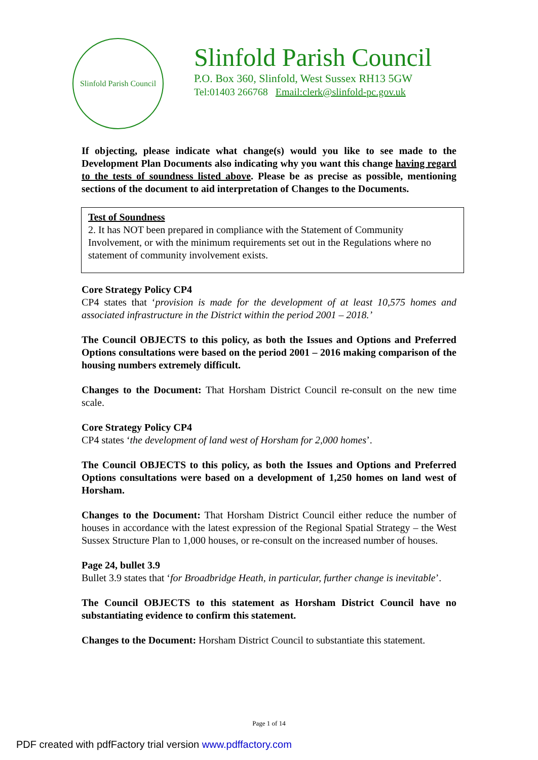Slinfold Parish Council
Slinfold Parish Council
P.O. Box 360, Slinfold, West Sussex RH13 5GW
Tel:01403 266768 Email:clerk@slinfold-pc.gov.uk
If objecting, please indicate what change(s) would you like to see made to the Development Plan Documents also indicating why you want this change having regard to the tests of soundness listed above. Please be as precise as possible, mentioning sections of the document to aid interpretation of Changes to the Documents.
Test of Soundness
2. It has NOT been prepared in compliance with the Statement of Community Involvement, or with the minimum requirements set out in the Regulations where no statement of community involvement exists.
Core Strategy Policy CP4
CP4 states that ‘provision is made for the development of at least 10,575 homes and associated infrastructure in the District within the period 2001 – 2018.’
The Council OBJECTS to this policy, as both the Issues and Options and Preferred Options consultations were based on the period 2001 – 2016 making comparison of the housing numbers extremely difficult.
Changes to the Document: That Horsham District Council re-consult on the new time scale.
Core Strategy Policy CP4
CP4 states ‘the development of land west of Horsham for 2,000 homes’.
The Council OBJECTS to this policy, as both the Issues and Options and Preferred Options consultations were based on a development of 1,250 homes on land west of Horsham.
Changes to the Document: That Horsham District Council either reduce the number of houses in accordance with the latest expression of the Regional Spatial Strategy – the West Sussex Structure Plan to 1,000 houses, or re-consult on the increased number of houses.
Page 24, bullet 3.9
Bullet 3.9 states that ‘for Broadbridge Heath, in particular, further change is inevitable’.
The Council OBJECTS to this statement as Horsham District Council have no substantiating evidence to confirm this statement.
Changes to the Document: Horsham District Council to substantiate this statement.
Page 1 of 14
PDF created with pdfFactory trial version www.pdffactory.com